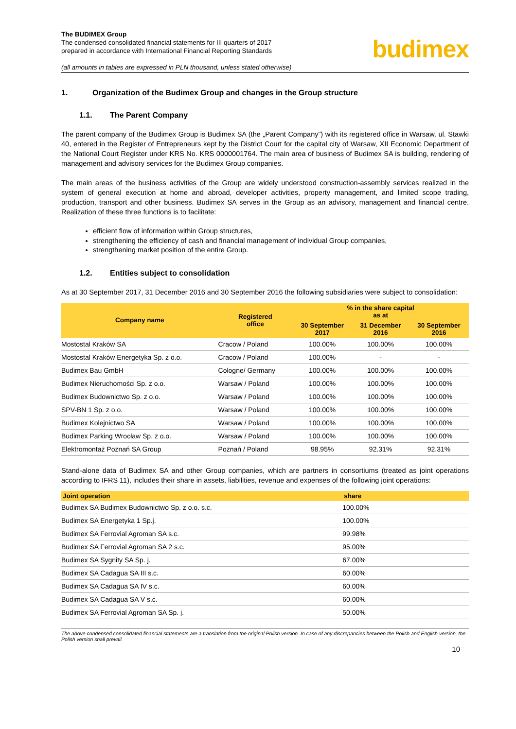The BUDIMEX Group
The condensed consolidated financial statements for III quarters of 2017
prepared in accordance with International Financial Reporting Standards
(all amounts in tables are expressed in PLN thousand, unless stated otherwise)
budimex
1. Organization of the Budimex Group and changes in the Group structure
1.1. The Parent Company
The parent company of the Budimex Group is Budimex SA (the „Parent Company”) with its registered office in Warsaw, ul. Stawki 40, entered in the Register of Entrepreneurs kept by the District Court for the capital city of Warsaw, XII Economic Department of the National Court Register under KRS No. KRS 0000001764. The main area of business of Budimex SA is building, rendering of management and advisory services for the Budimex Group companies.
The main areas of the business activities of the Group are widely understood construction-assembly services realized in the system of general execution at home and abroad, developer activities, property management, and limited scope trading, production, transport and other business. Budimex SA serves in the Group as an advisory, management and financial centre. Realization of these three functions is to facilitate:
efficient flow of information within Group structures,
strengthening the efficiency of cash and financial management of individual Group companies,
strengthening market position of the entire Group.
1.2. Entities subject to consolidation
As at 30 September 2017, 31 December 2016 and 30 September 2016 the following subsidiaries were subject to consolidation:
| Company name | Registered office | % in the share capital as at | | |
| --- | --- | --- | --- | --- |
| | | 30 September 2017 | 31 December 2016 | 30 September 2016 |
| Mostostal Kraków SA | Cracow / Poland | 100.00% | 100.00% | 100.00% |
| Mostostal Kraków Energetyka Sp. z o.o. | Cracow / Poland | 100.00% | - | - |
| Budimex Bau GmbH | Cologne/ Germany | 100.00% | 100.00% | 100.00% |
| Budimex Nieruchomości Sp. z o.o. | Warsaw / Poland | 100.00% | 100.00% | 100.00% |
| Budimex Budownictwo Sp. z o.o. | Warsaw / Poland | 100.00% | 100.00% | 100.00% |
| SPV-BN 1 Sp. z o.o. | Warsaw / Poland | 100.00% | 100.00% | 100.00% |
| Budimex Kolejnictwo SA | Warsaw / Poland | 100.00% | 100.00% | 100.00% |
| Budimex Parking Wrocław Sp. z o.o. | Warsaw / Poland | 100.00% | 100.00% | 100.00% |
| Elektromontaż Poznań SA Group | Poznań / Poland | 98.95% | 92.31% | 92.31% |
Stand-alone data of Budimex SA and other Group companies, which are partners in consortiums (treated as joint operations according to IFRS 11), includes their share in assets, liabilities, revenue and expenses of the following joint operations:
| Joint operation | share |
| --- | --- |
| Budimex SA Budimex Budownictwo Sp. z o.o. s.c. | 100.00% |
| Budimex SA Energetyka 1 Sp.j. | 100.00% |
| Budimex SA Ferrovial Agroman SA s.c. | 99.98% |
| Budimex SA Ferrovial Agroman SA 2 s.c. | 95.00% |
| Budimex SA Sygnity SA Sp. j. | 67.00% |
| Budimex SA Cadagua SA III s.c. | 60.00% |
| Budimex SA Cadagua SA IV s.c. | 60.00% |
| Budimex SA Cadagua SA V s.c. | 60.00% |
| Budimex SA Ferrovial Agroman SA Sp. j. | 50.00% |
The above condensed consolidated financial statements are a translation from the original Polish version. In case of any discrepancies between the Polish and English version, the Polish version shall prevail.
10